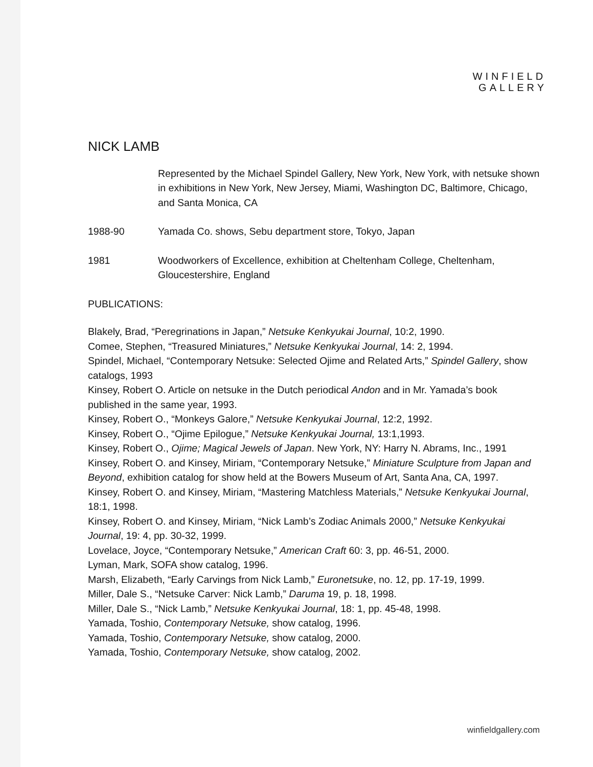WINFIELD
GALLERY
NICK LAMB
Represented by the Michael Spindel Gallery, New York, New York, with netsuke shown in exhibitions in New York, New Jersey, Miami, Washington DC, Baltimore, Chicago, and Santa Monica, CA
1988-90 Yamada Co. shows, Sebu department store, Tokyo, Japan
1981 Woodworkers of Excellence, exhibition at Cheltenham College, Cheltenham, Gloucestershire, England
PUBLICATIONS:
Blakely, Brad, “Peregrinations in Japan,” Netsuke Kenkyukai Journal, 10:2, 1990.
Comee, Stephen, “Treasured Miniatures,” Netsuke Kenkyukai Journal, 14: 2, 1994.
Spindel, Michael, “Contemporary Netsuke: Selected Ojime and Related Arts,” Spindel Gallery, show catalogs, 1993
Kinsey, Robert O. Article on netsuke in the Dutch periodical Andon and in Mr. Yamada’s book published in the same year, 1993.
Kinsey, Robert O., “Monkeys Galore,” Netsuke Kenkyukai Journal, 12:2, 1992.
Kinsey, Robert O., “Ojime Epilogue,” Netsuke Kenkyukai Journal, 13:1,1993.
Kinsey, Robert O., Ojime; Magical Jewels of Japan. New York, NY: Harry N. Abrams, Inc., 1991
Kinsey, Robert O. and Kinsey, Miriam, “Contemporary Netsuke,” Miniature Sculpture from Japan and Beyond, exhibition catalog for show held at the Bowers Museum of Art, Santa Ana, CA, 1997.
Kinsey, Robert O. and Kinsey, Miriam, “Mastering Matchless Materials,” Netsuke Kenkyukai Journal, 18:1, 1998.
Kinsey, Robert O. and Kinsey, Miriam, “Nick Lamb’s Zodiac Animals 2000,” Netsuke Kenkyukai Journal, 19: 4, pp. 30-32, 1999.
Lovelace, Joyce, “Contemporary Netsuke,” American Craft 60: 3, pp. 46-51, 2000.
Lyman, Mark, SOFA show catalog, 1996.
Marsh, Elizabeth, “Early Carvings from Nick Lamb,” Euronetsuke, no. 12, pp. 17-19, 1999.
Miller, Dale S., “Netsuke Carver: Nick Lamb,” Daruma 19, p. 18, 1998.
Miller, Dale S., “Nick Lamb,” Netsuke Kenkyukai Journal, 18: 1, pp. 45-48, 1998.
Yamada, Toshio, Contemporary Netsuke, show catalog, 1996.
Yamada, Toshio, Contemporary Netsuke, show catalog, 2000.
Yamada, Toshio, Contemporary Netsuke, show catalog, 2002.
winfieldgallery.com